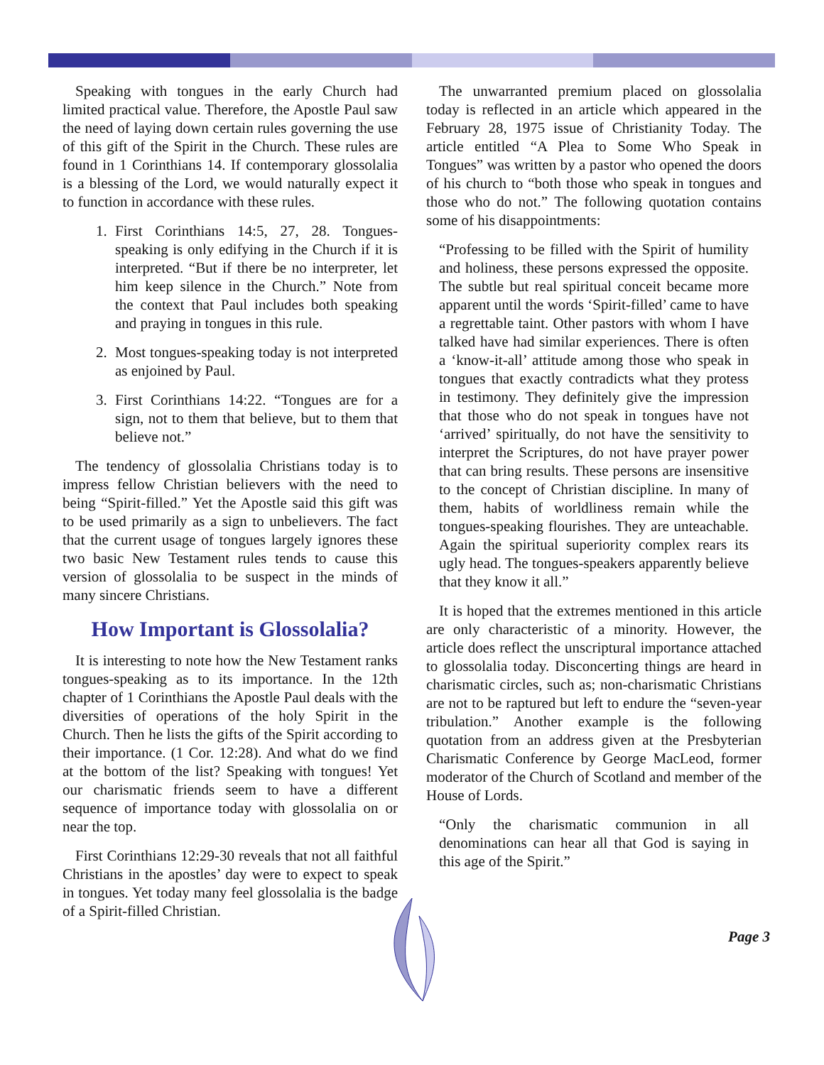Speaking with tongues in the early Church had limited practical value. Therefore, the Apostle Paul saw the need of laying down certain rules governing the use of this gift of the Spirit in the Church. These rules are found in 1 Corinthians 14. If contemporary glossolalia is a blessing of the Lord, we would naturally expect it to function in accordance with these rules.
1. First Corinthians 14:5, 27, 28. Tongues-speaking is only edifying in the Church if it is interpreted. “But if there be no interpreter, let him keep silence in the Church.” Note from the context that Paul includes both speaking and praying in tongues in this rule.
2. Most tongues-speaking today is not interpreted as enjoined by Paul.
3. First Corinthians 14:22. “Tongues are for a sign, not to them that believe, but to them that believe not.”
The tendency of glossolalia Christians today is to impress fellow Christian believers with the need to being “Spirit-filled.” Yet the Apostle said this gift was to be used primarily as a sign to unbelievers. The fact that the current usage of tongues largely ignores these two basic New Testament rules tends to cause this version of glossolalia to be suspect in the minds of many sincere Christians.
How Important is Glossolalia?
It is interesting to note how the New Testament ranks tongues-speaking as to its importance. In the 12th chapter of 1 Corinthians the Apostle Paul deals with the diversities of operations of the holy Spirit in the Church. Then he lists the gifts of the Spirit according to their importance. (1 Cor. 12:28). And what do we find at the bottom of the list? Speaking with tongues! Yet our charismatic friends seem to have a different sequence of importance today with glossolalia on or near the top.
First Corinthians 12:29-30 reveals that not all faithful Christians in the apostles’ day were to expect to speak in tongues. Yet today many feel glossolalia is the badge of a Spirit-filled Christian.
The unwarranted premium placed on glossolalia today is reflected in an article which appeared in the February 28, 1975 issue of Christianity Today. The article entitled “A Plea to Some Who Speak in Tongues” was written by a pastor who opened the doors of his church to “both those who speak in tongues and those who do not.” The following quotation contains some of his disappointments:
“Professing to be filled with the Spirit of humility and holiness, these persons expressed the opposite. The subtle but real spiritual conceit became more apparent until the words ‘Spirit-filled’ came to have a regrettable taint. Other pastors with whom I have talked have had similar experiences. There is often a ‘know-it-all’ attitude among those who speak in tongues that exactly contradicts what they protess in testimony. They definitely give the impression that those who do not speak in tongues have not ‘arrived’ spiritually, do not have the sensitivity to interpret the Scriptures, do not have prayer power that can bring results. These persons are insensitive to the concept of Christian discipline. In many of them, habits of worldliness remain while the tongues-speaking flourishes. They are unteachable. Again the spiritual superiority complex rears its ugly head. The tongues-speakers apparently believe that they know it all.”
It is hoped that the extremes mentioned in this article are only characteristic of a minority. However, the article does reflect the unscriptural importance attached to glossolalia today. Disconcerting things are heard in charismatic circles, such as; non-charismatic Christians are not to be raptured but left to endure the “seven-year tribulation.” Another example is the following quotation from an address given at the Presbyterian Charismatic Conference by George MacLeod, former moderator of the Church of Scotland and member of the House of Lords.
“Only the charismatic communion in all denominations can hear all that God is saying in this age of the Spirit.”
Page 3